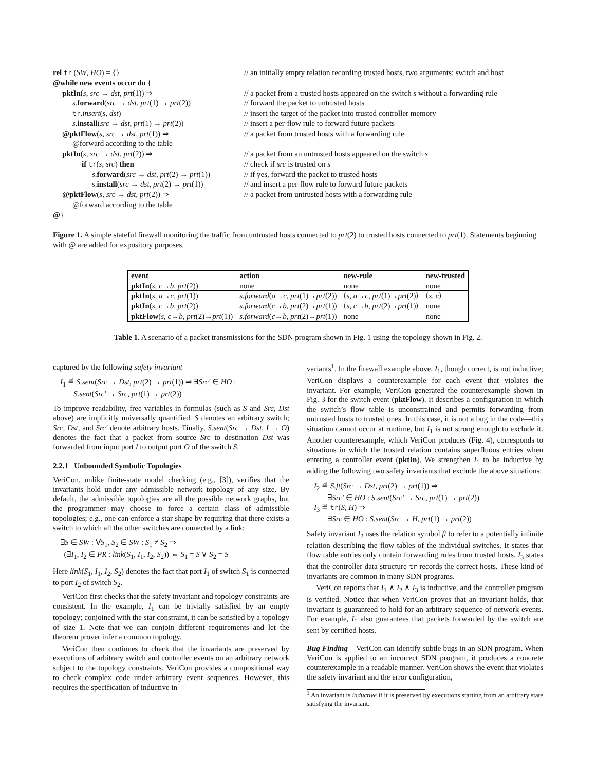rel tr (SW, HO) = {}
// an initially empty relation recording trusted hosts, two arguments: switch and host
@while new events occur do {
pktIn(s, src → dst, prt(1)) ⇒
// a packet from a trusted hosts appeared on the switch s without a forwarding rule
s.forward(src → dst, prt(1) → prt(2))
// forward the packet to untrusted hosts
tr.insert(s, dst)
// insert the target of the packet into trusted controller memory
s.install(src → dst, prt(1) → prt(2))
// insert a per-flow rule to forward future packets
@pktFlow(s, src → dst, prt(1)) ⇒
// a packet from trusted hosts with a forwarding rule
@forward according to the table
pktIn(s, src → dst, prt(2)) ⇒
// a packet from an untrusted hosts appeared on the switch s
if tr(s, src) then
// check if src is trusted on s
s.forward(src → dst, prt(2) → prt(1))
// if yes, forward the packet to trusted hosts
s.install(src → dst, prt(2) → prt(1))
// and insert a per-flow rule to forward future packets
@pktFlow(s, src → dst, prt(2)) ⇒
// a packet from untrusted hosts with a forwarding rule
@forward according to the table
@}
Figure 1. A simple stateful firewall monitoring the traffic from untrusted hosts connected to prt(2) to trusted hosts connected to prt(1). Statements beginning with @ are added for expository purposes.
| event | action | new-rule | new-trusted |
| --- | --- | --- | --- |
| pktIn ( s , c → b , prt (2)) | none | none | none |
| pktIn ( s , a → c , prt (1)) | s.forward ( a → c , prt (1)→ prt (2)) | ⟨ s , a → c , prt (1)→ prt (2)⟩ | ⟨ s , c ⟩ |
| pktIn ( s , c → b , prt (2)) | s.forward ( c → b , prt (2)→ prt (1)) | ⟨ s , c → b , prt (2)→ prt (1)⟩ | none |
| pktFlow ( s , c → b , prt (2)→ prt (1)) | s.forward ( c → b , prt (2)→ prt (1)) | none | none |
Table 1. A scenario of a packet transmissions for the SDN program shown in Fig. 1 using the topology shown in Fig. 2.
captured by the following safety invariant
I<sub>1</sub> ≝ S.sent(Src → Dst, prt(2) → prt(1)) ⇒ ∃Src′ ∈ HO :
S.sent(Src′ → Src, prt(1) → prt(2))
To improve readability, free variables in formulas (such as S and Src, Dst above) are implicitly universally quantified. S denotes an arbitrary switch; Src, Dst, and Src′ denote arbitrary hosts. Finally, S.sent(Src → Dst, I → O) denotes the fact that a packet from source Src to destination Dst was forwarded from input port I to output port O of the switch S.
2.2.1 Unbounded Symbolic Topologies
VeriCon, unlike finite-state model checking (e.g., [3]), verifies that the invariants hold under any admissible network topology of any size. By default, the admissible topologies are all the possible network graphs, but the programmer may choose to force a certain class of admissible topologies; e.g., one can enforce a star shape by requiring that there exists a switch to which all the other switches are connected by a link:
∃S ∈ SW : ∀S<sub>1</sub>, S<sub>2</sub> ∈ SW : S<sub>1</sub> ≠ S<sub>2</sub> ⇒
(∃I<sub>1</sub>, I<sub>2</sub> ∈ PR : link(S<sub>1</sub>, I<sub>1</sub>, I<sub>2</sub>, S<sub>2</sub>)) ⇔ S<sub>1</sub> = S ∨ S<sub>2</sub> = S
Here link(S<sub>1</sub>, I<sub>1</sub>, I<sub>2</sub>, S<sub>2</sub>) denotes the fact that port I<sub>1</sub> of switch S<sub>1</sub> is connected to port I<sub>2</sub> of switch S<sub>2</sub>.
VeriCon first checks that the safety invariant and topology constraints are consistent. In the example, I<sub>1</sub> can be trivially satisfied by an empty topology; conjoined with the star constraint, it can be satisfied by a topology of size 1. Note that we can conjoin different requirements and let the theorem prover infer a common topology.
VeriCon then continues to check that the invariants are preserved by executions of arbitrary switch and controller events on an arbitrary network subject to the topology constraints. VeriCon provides a compositional way to check complex code under arbitrary event sequences. However, this requires the specification of inductive in-
variants<sup>1</sup>. In the firewall example above, I<sub>1</sub>, though correct, is not inductive; VeriCon displays a counterexample for each event that violates the invariant. For example, VeriCon generated the counterexample shown in Fig. 3 for the switch event (pktFlow). It describes a configuration in which the switch’s flow table is unconstrained and permits forwarding from untrusted hosts to trusted ones. In this case, it is not a bug in the code—this situation cannot occur at runtime, but I<sub>1</sub> is not strong enough to exclude it. Another counterexample, which VeriCon produces (Fig. 4), corresponds to situations in which the trusted relation contains superfluous entries when entering a controller event (pktIn). We strengthen I<sub>1</sub> to be inductive by adding the following two safety invariants that exclude the above situations:
I<sub>2</sub> ≝ S.ft(Src → Dst, prt(2) → prt(1)) ⇒
∃Src′ ∈ HO : S.sent(Src′ → Src, prt(1) → prt(2))
I<sub>3</sub> ≝ tr(S, H) ⇒
∃Src ∈ HO : S.sent(Src → H, prt(1) → prt(2))
Safety invariant I<sub>2</sub> uses the relation symbol ft to refer to a potentially infinite relation describing the flow tables of the individual switches. It states that flow table entries only contain forwarding rules from trusted hosts. I<sub>3</sub> states that the controller data structure tr records the correct hosts. These kind of invariants are common in many SDN programs.
VeriCon reports that I<sub>1</sub> ∧ I<sub>2</sub> ∧ I<sub>3</sub> is inductive, and the controller program is verified. Notice that when VeriCon proves that an invariant holds, that invariant is guaranteed to hold for an arbitrary sequence of network events. For example, I<sub>1</sub> also guarantees that packets forwarded by the switch are sent by certified hosts.
Bug Finding VeriCon can identify subtle bugs in an SDN program. When VeriCon is applied to an incorrect SDN program, it produces a concrete counterexample in a readable manner. VeriCon shows the event that violates the safety invariant and the error configuration,
<sup>1</sup> An invariant is inductive if it is preserved by executions starting from an arbitrary state satisfying the invariant.